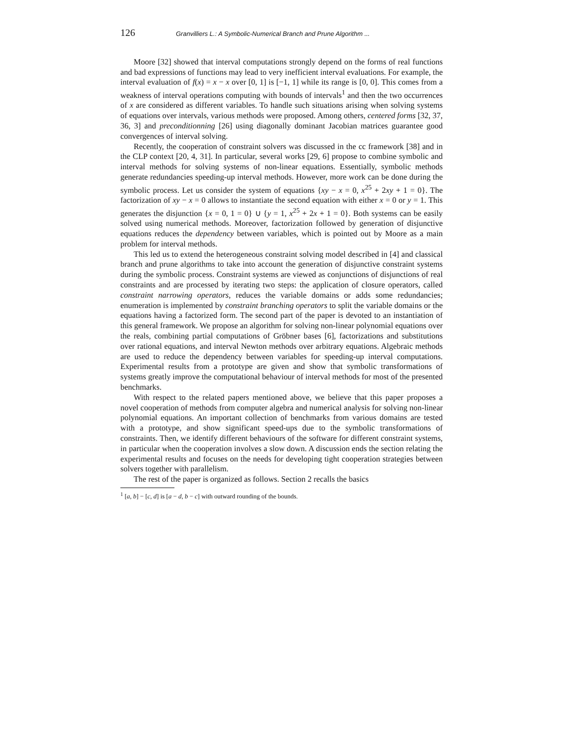126 Granvilliers L.: A Symbolic-Numerical Branch and Prune Algorithm ...
Moore [32] showed that interval computations strongly depend on the forms of real functions and bad expressions of functions may lead to very inefficient interval evaluations. For example, the interval evaluation of f(x) = x − x over [0, 1] is [−1, 1] while its range is [0, 0]. This comes from a weakness of interval operations computing with bounds of intervals<sup>1</sup> and then the two occurrences of x are considered as different variables. To handle such situations arising when solving systems of equations over intervals, various methods were proposed. Among others, centered forms [32, 37, 36, 3] and preconditionning [26] using diagonally dominant Jacobian matrices guarantee good convergences of interval solving.
Recently, the cooperation of constraint solvers was discussed in the cc framework [38] and in the CLP context [20, 4, 31]. In particular, several works [29, 6] propose to combine symbolic and interval methods for solving systems of non-linear equations. Essentially, symbolic methods generate redundancies speeding-up interval methods. However, more work can be done during the symbolic process. Let us consider the system of equations {xy − x = 0, x<sup>25</sup> + 2xy + 1 = 0}. The factorization of xy − x = 0 allows to instantiate the second equation with either x = 0 or y = 1. This generates the disjunction {x = 0, 1 = 0} ∪ {y = 1, x<sup>25</sup> + 2x + 1 = 0}. Both systems can be easily solved using numerical methods. Moreover, factorization followed by generation of disjunctive equations reduces the dependency between variables, which is pointed out by Moore as a main problem for interval methods.
This led us to extend the heterogeneous constraint solving model described in [4] and classical branch and prune algorithms to take into account the generation of disjunctive constraint systems during the symbolic process. Constraint systems are viewed as conjunctions of disjunctions of real constraints and are processed by iterating two steps: the application of closure operators, called constraint narrowing operators, reduces the variable domains or adds some redundancies; enumeration is implemented by constraint branching operators to split the variable domains or the equations having a factorized form. The second part of the paper is devoted to an instantiation of this general framework. We propose an algorithm for solving non-linear polynomial equations over the reals, combining partial computations of Gröbner bases [6], factorizations and substitutions over rational equations, and interval Newton methods over arbitrary equations. Algebraic methods are used to reduce the dependency between variables for speeding-up interval computations. Experimental results from a prototype are given and show that symbolic transformations of systems greatly improve the computational behaviour of interval methods for most of the presented benchmarks.
With respect to the related papers mentioned above, we believe that this paper proposes a novel cooperation of methods from computer algebra and numerical analysis for solving non-linear polynomial equations. An important collection of benchmarks from various domains are tested with a prototype, and show significant speed-ups due to the symbolic transformations of constraints. Then, we identify different behaviours of the software for different constraint systems, in particular when the cooperation involves a slow down. A discussion ends the section relating the experimental results and focuses on the needs for developing tight cooperation strategies between solvers together with parallelism.
The rest of the paper is organized as follows. Section 2 recalls the basics
<sup>1</sup> [a, b] − [c, d] is [a − d, b − c] with outward rounding of the bounds.